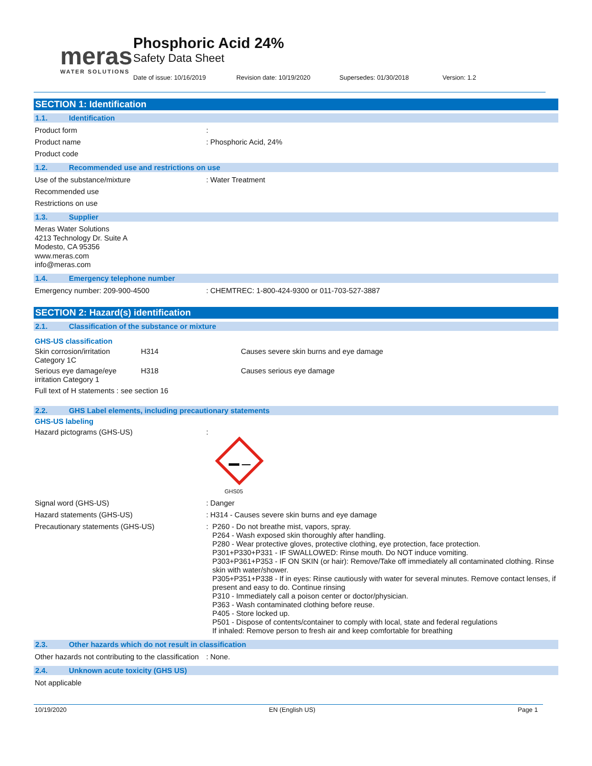meras
WATER SOLUTIONS
Phosphoric Acid 24%
Safety Data Sheet
Date of issue: 10/16/2019 Revision date: 10/19/2020 Supersedes: 01/30/2018 Version: 1.2
SECTION 1: Identification
1.1. Identification
Product form :
Product name : Phosphoric Acid, 24%
Product code
1.2. Recommended use and restrictions on use
Use of the substance/mixture : Water Treatment
Recommended use
Restrictions on use
1.3. Supplier
Meras Water Solutions
4213 Technology Dr. Suite A
Modesto, CA 95356
www.meras.com
info@meras.com
1.4. Emergency telephone number
Emergency number: 209-900-4500 : CHEMTREC: 1-800-424-9300 or 011-703-527-3887
SECTION 2: Hazard(s) identification
2.1. Classification of the substance or mixture
GHS-US classification
Skin corrosion/irritation Category 1C
H314 Causes severe skin burns and eye damage
Serious eye damage/eye irritation Category 1
H318 Causes serious eye damage
Full text of H statements : see section 16
2.2. GHS Label elements, including precautionary statements
GHS-US labeling
Hazard pictograms (GHS-US) :
GHS05
Signal word (GHS-US) : Danger
Hazard statements (GHS-US) : H314 - Causes severe skin burns and eye damage
Precautionary statements (GHS-US) : P260 - Do not breathe mist, vapors, spray.
P264 - Wash exposed skin thoroughly after handling.
P280 - Wear protective gloves, protective clothing, eye protection, face protection.
P301+P330+P331 - IF SWALLOWED: Rinse mouth. Do NOT induce vomiting.
P303+P361+P353 - IF ON SKIN (or hair): Remove/Take off immediately all contaminated clothing. Rinse skin with water/shower.
P305+P351+P338 - If in eyes: Rinse cautiously with water for several minutes. Remove contact lenses, if present and easy to do. Continue rinsing
P310 - Immediately call a poison center or doctor/physician.
P363 - Wash contaminated clothing before reuse.
P405 - Store locked up.
P501 - Dispose of contents/container to comply with local, state and federal regulations
If inhaled: Remove person to fresh air and keep comfortable for breathing
2.3. Other hazards which do not result in classification
Other hazards not contributing to the classification
: None.
2.4. Unknown acute toxicity (GHS US)
Not applicable
10/19/2020 EN (English US) Page 1